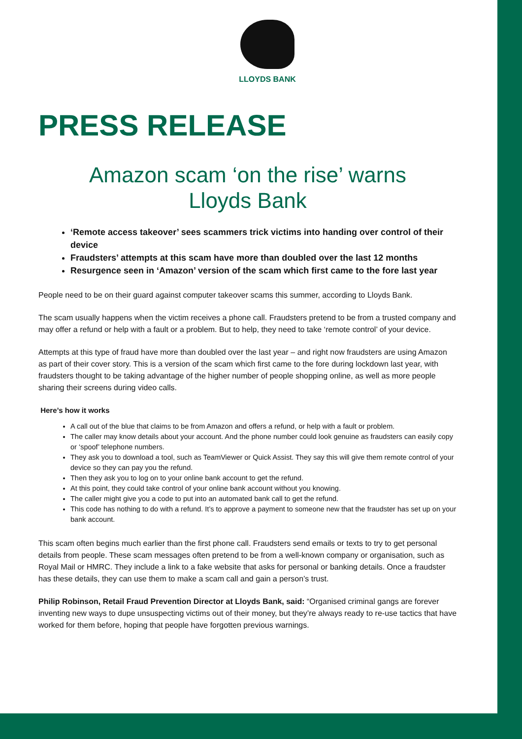LLOYDS BANK
PRESS RELEASE
Amazon scam ‘on the rise’ warns
Lloyds Bank
‘Remote access takeover’ sees scammers trick victims into handing over control of their device
Fraudsters’ attempts at this scam have more than doubled over the last 12 months
Resurgence seen in ‘Amazon’ version of the scam which first came to the fore last year
People need to be on their guard against computer takeover scams this summer, according to Lloyds Bank.
The scam usually happens when the victim receives a phone call. Fraudsters pretend to be from a trusted company and may offer a refund or help with a fault or a problem. But to help, they need to take ‘remote control’ of your device.
Attempts at this type of fraud have more than doubled over the last year – and right now fraudsters are using Amazon as part of their cover story. This is a version of the scam which first came to the fore during lockdown last year, with fraudsters thought to be taking advantage of the higher number of people shopping online, as well as more people sharing their screens during video calls.
Here’s how it works
A call out of the blue that claims to be from Amazon and offers a refund, or help with a fault or problem.
The caller may know details about your account. And the phone number could look genuine as fraudsters can easily copy or ‘spoof’ telephone numbers.
They ask you to download a tool, such as TeamViewer or Quick Assist. They say this will give them remote control of your device so they can pay you the refund.
Then they ask you to log on to your online bank account to get the refund.
At this point, they could take control of your online bank account without you knowing.
The caller might give you a code to put into an automated bank call to get the refund.
This code has nothing to do with a refund. It’s to approve a payment to someone new that the fraudster has set up on your bank account.
This scam often begins much earlier than the first phone call. Fraudsters send emails or texts to try to get personal details from people. These scam messages often pretend to be from a well-known company or organisation, such as Royal Mail or HMRC. They include a link to a fake website that asks for personal or banking details. Once a fraudster has these details, they can use them to make a scam call and gain a person’s trust.
Philip Robinson, Retail Fraud Prevention Director at Lloyds Bank, said: “Organised criminal gangs are forever inventing new ways to dupe unsuspecting victims out of their money, but they’re always ready to re-use tactics that have worked for them before, hoping that people have forgotten previous warnings.